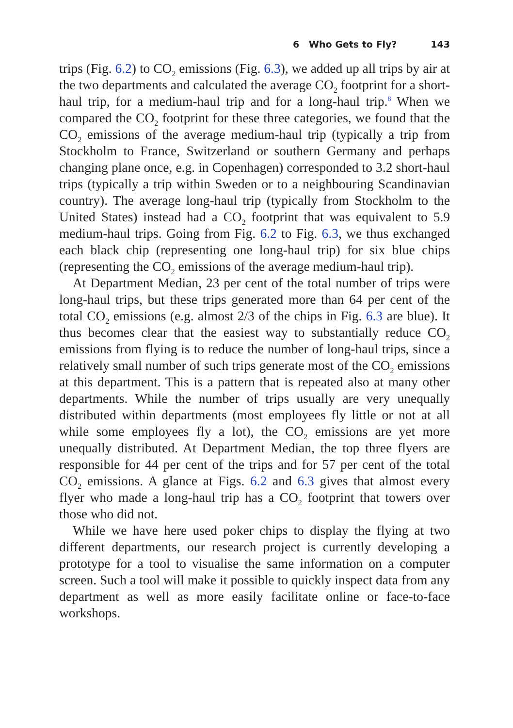6 Who Gets to Fly? 143
trips (Fig. 6.2) to CO<sub>2</sub> emissions (Fig. 6.3), we added up all trips by air at the two departments and calculated the average CO<sub>2</sub> footprint for a short-haul trip, for a medium-haul trip and for a long-haul trip.<sup>8</sup> When we compared the CO<sub>2</sub> footprint for these three categories, we found that the CO<sub>2</sub> emissions of the average medium-haul trip (typically a trip from Stockholm to France, Switzerland or southern Germany and perhaps changing plane once, e.g. in Copenhagen) corresponded to 3.2 short-haul trips (typically a trip within Sweden or to a neighbouring Scandinavian country). The average long-haul trip (typically from Stockholm to the United States) instead had a CO<sub>2</sub> footprint that was equivalent to 5.9 medium-haul trips. Going from Fig. 6.2 to Fig. 6.3, we thus exchanged each black chip (representing one long-haul trip) for six blue chips (representing the CO<sub>2</sub> emissions of the average medium-haul trip).
At Department Median, 23 per cent of the total number of trips were long-haul trips, but these trips generated more than 64 per cent of the total CO<sub>2</sub> emissions (e.g. almost 2/3 of the chips in Fig. 6.3 are blue). It thus becomes clear that the easiest way to substantially reduce CO<sub>2</sub> emissions from flying is to reduce the number of long-haul trips, since a relatively small number of such trips generate most of the CO<sub>2</sub> emissions at this department. This is a pattern that is repeated also at many other departments. While the number of trips usually are very unequally distributed within departments (most employees fly little or not at all while some employees fly a lot), the CO<sub>2</sub> emissions are yet more unequally distributed. At Department Median, the top three flyers are responsible for 44 per cent of the trips and for 57 per cent of the total CO<sub>2</sub> emissions. A glance at Figs. 6.2 and 6.3 gives that almost every flyer who made a long-haul trip has a CO<sub>2</sub> footprint that towers over those who did not.
While we have here used poker chips to display the flying at two different departments, our research project is currently developing a prototype for a tool to visualise the same information on a computer screen. Such a tool will make it possible to quickly inspect data from any department as well as more easily facilitate online or face-to-face workshops.